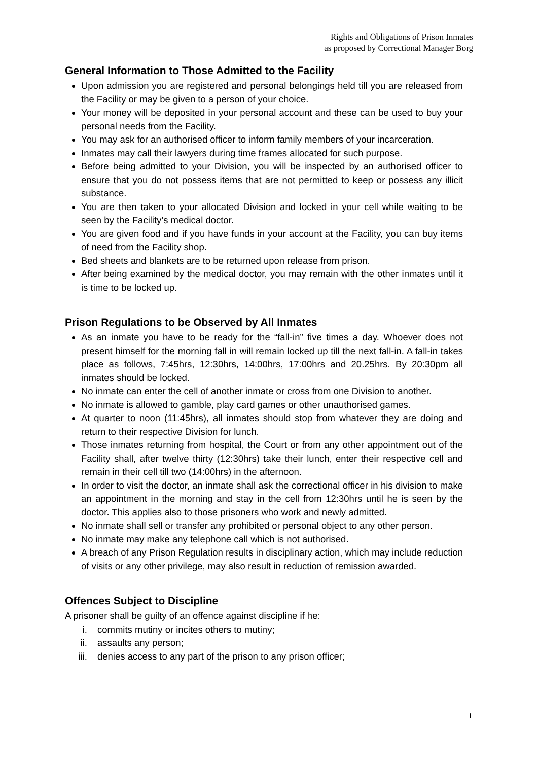Rights and Obligations of Prison Inmates
as proposed by Correctional Manager Borg
General Information to Those Admitted to the Facility
Upon admission you are registered and personal belongings held till you are released from the Facility or may be given to a person of your choice.
Your money will be deposited in your personal account and these can be used to buy your personal needs from the Facility.
You may ask for an authorised officer to inform family members of your incarceration.
Inmates may call their lawyers during time frames allocated for such purpose.
Before being admitted to your Division, you will be inspected by an authorised officer to ensure that you do not possess items that are not permitted to keep or possess any illicit substance.
You are then taken to your allocated Division and locked in your cell while waiting to be seen by the Facility’s medical doctor.
You are given food and if you have funds in your account at the Facility, you can buy items of need from the Facility shop.
Bed sheets and blankets are to be returned upon release from prison.
After being examined by the medical doctor, you may remain with the other inmates until it is time to be locked up.
Prison Regulations to be Observed by All Inmates
As an inmate you have to be ready for the “fall-in” five times a day. Whoever does not present himself for the morning fall in will remain locked up till the next fall-in. A fall-in takes place as follows, 7:45hrs, 12:30hrs, 14:00hrs, 17:00hrs and 20.25hrs. By 20:30pm all inmates should be locked.
No inmate can enter the cell of another inmate or cross from one Division to another.
No inmate is allowed to gamble, play card games or other unauthorised games.
At quarter to noon (11:45hrs), all inmates should stop from whatever they are doing and return to their respective Division for lunch.
Those inmates returning from hospital, the Court or from any other appointment out of the Facility shall, after twelve thirty (12:30hrs) take their lunch, enter their respective cell and remain in their cell till two (14:00hrs) in the afternoon.
In order to visit the doctor, an inmate shall ask the correctional officer in his division to make an appointment in the morning and stay in the cell from 12:30hrs until he is seen by the doctor. This applies also to those prisoners who work and newly admitted.
No inmate shall sell or transfer any prohibited or personal object to any other person.
No inmate may make any telephone call which is not authorised.
A breach of any Prison Regulation results in disciplinary action, which may include reduction of visits or any other privilege, may also result in reduction of remission awarded.
Offences Subject to Discipline
A prisoner shall be guilty of an offence against discipline if he:
i. commits mutiny or incites others to mutiny;
ii. assaults any person;
iii. denies access to any part of the prison to any prison officer;
1